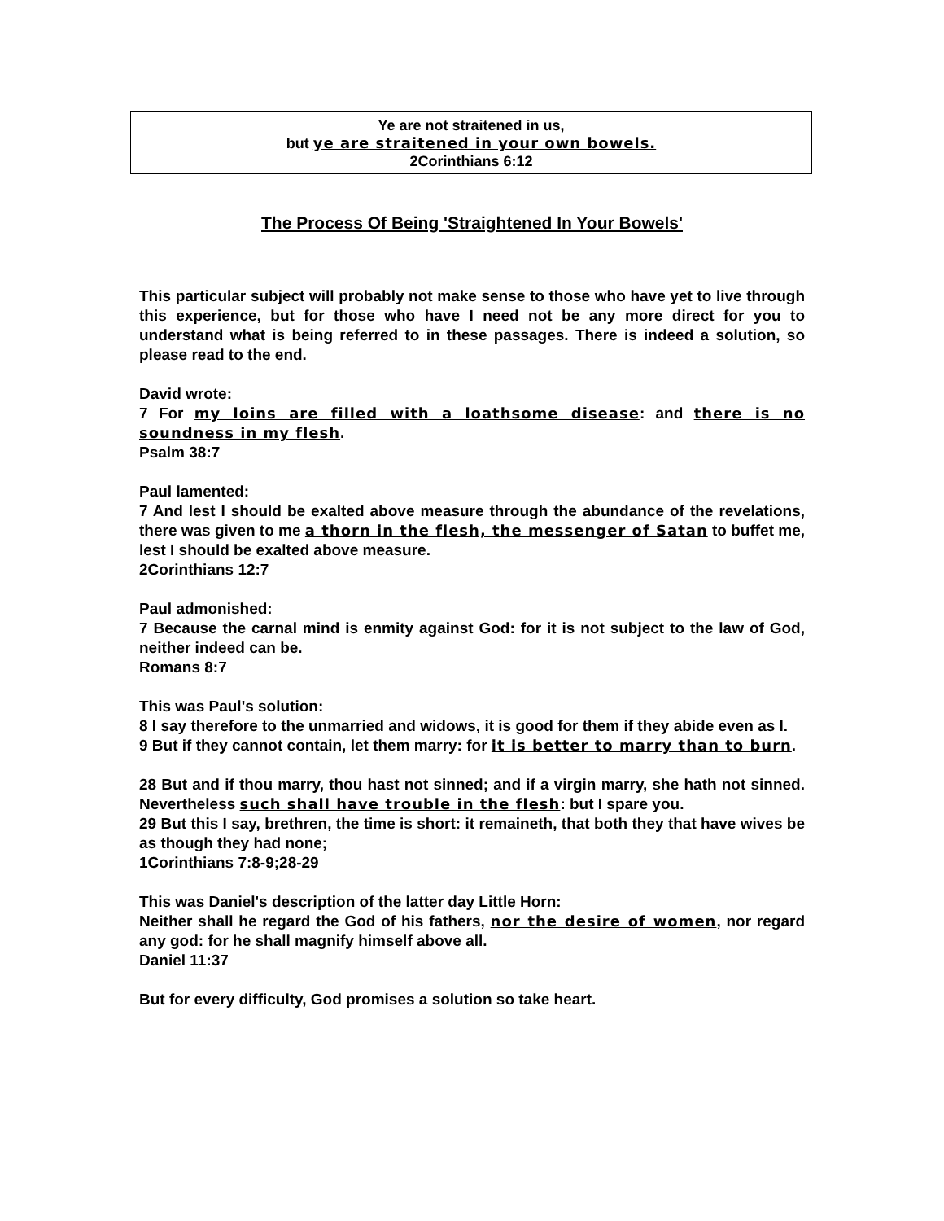Ye are not straitened in us,
but ye are straitened in your own bowels.
2Corinthians 6:12
The Process Of Being 'Straightened In Your Bowels'
This particular subject will probably not make sense to those who have yet to live through this experience, but for those who have I need not be any more direct for you to understand what is being referred to in these passages. There is indeed a solution, so please read to the end.
David wrote:
7 For my loins are filled with a loathsome disease: and there is no soundness in my flesh.
Psalm 38:7
Paul lamented:
7 And lest I should be exalted above measure through the abundance of the revelations, there was given to me a thorn in the flesh, the messenger of Satan to buffet me, lest I should be exalted above measure.
2Corinthians 12:7
Paul admonished:
7 Because the carnal mind is enmity against God: for it is not subject to the law of God, neither indeed can be.
Romans 8:7
This was Paul's solution:
8 I say therefore to the unmarried and widows, it is good for them if they abide even as I.
9 But if they cannot contain, let them marry: for it is better to marry than to burn.
28 But and if thou marry, thou hast not sinned; and if a virgin marry, she hath not sinned. Nevertheless such shall have trouble in the flesh: but I spare you.
29 But this I say, brethren, the time is short: it remaineth, that both they that have wives be as though they had none;
1Corinthians 7:8-9;28-29
This was Daniel's description of the latter day Little Horn:
Neither shall he regard the God of his fathers, nor the desire of women, nor regard any god: for he shall magnify himself above all.
Daniel 11:37
But for every difficulty, God promises a solution so take heart.